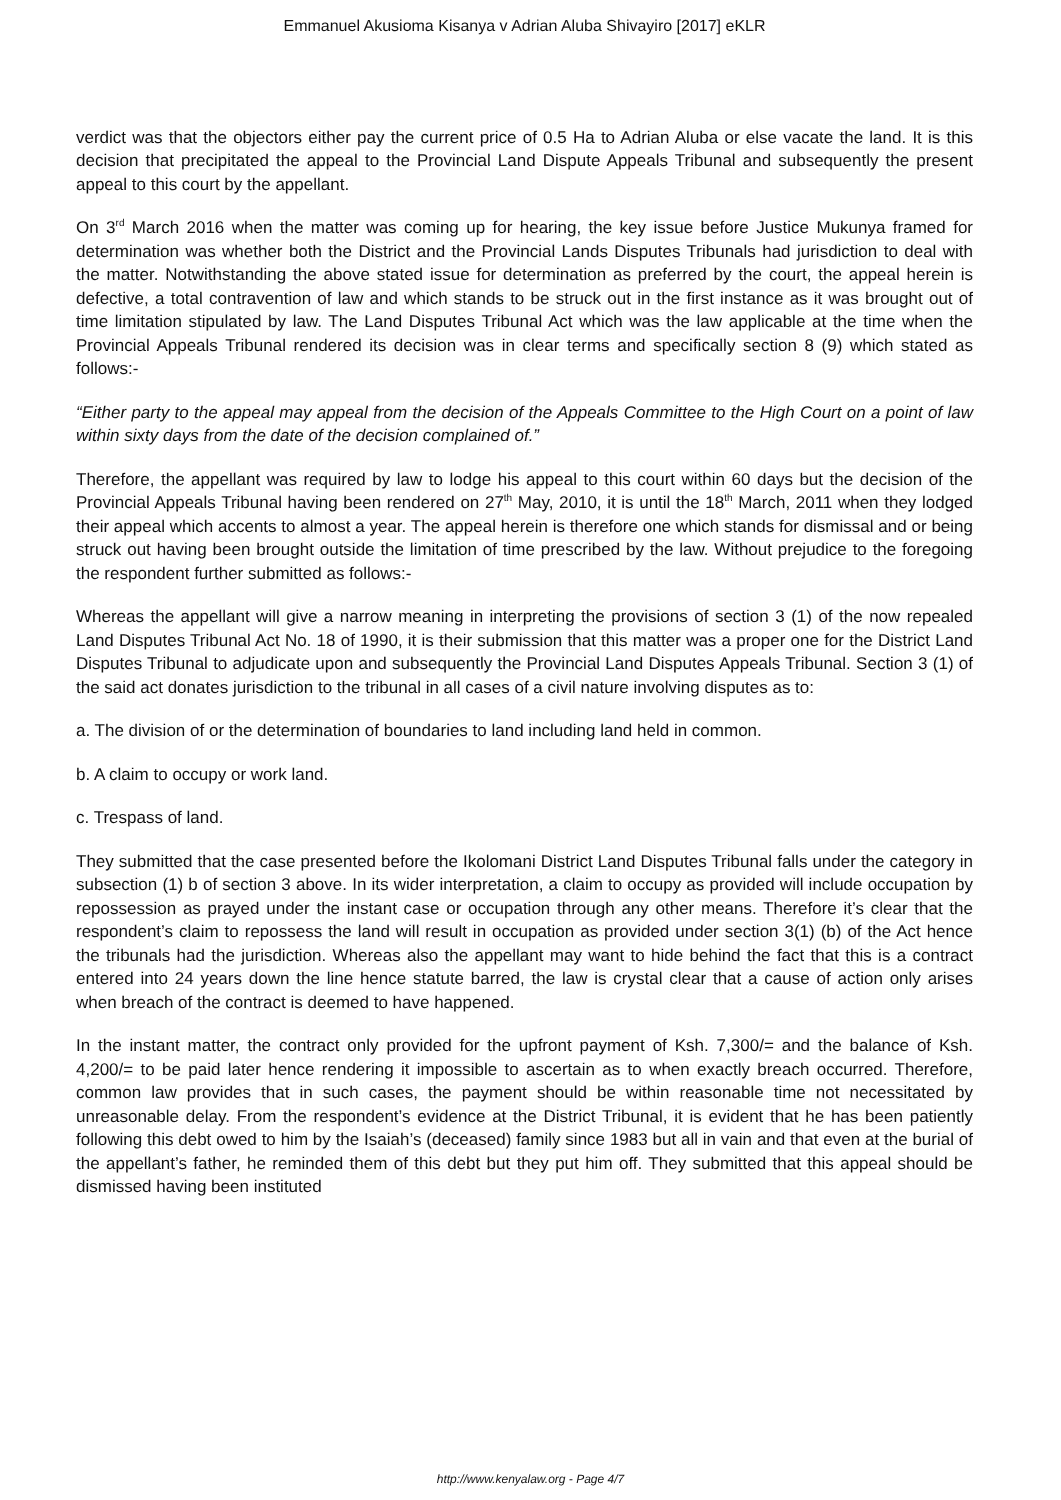Emmanuel Akusioma Kisanya v Adrian Aluba Shivayiro [2017] eKLR
verdict was that the objectors either pay the current price of 0.5 Ha to Adrian Aluba or else vacate the land. It is this decision that precipitated the appeal to the Provincial Land Dispute Appeals Tribunal and subsequently the present appeal to this court by the appellant.
On 3<sup>rd</sup> March 2016 when the matter was coming up for hearing, the key issue before Justice Mukunya framed for determination was whether both the District and the Provincial Lands Disputes Tribunals had jurisdiction to deal with the matter. Notwithstanding the above stated issue for determination as preferred by the court, the appeal herein is defective, a total contravention of law and which stands to be struck out in the first instance as it was brought out of time limitation stipulated by law. The Land Disputes Tribunal Act which was the law applicable at the time when the Provincial Appeals Tribunal rendered its decision was in clear terms and specifically section 8 (9) which stated as follows:-
“Either party to the appeal may appeal from the decision of the Appeals Committee to the High Court on a point of law within sixty days from the date of the decision complained of.”
Therefore, the appellant was required by law to lodge his appeal to this court within 60 days but the decision of the Provincial Appeals Tribunal having been rendered on 27<sup>th</sup> May, 2010, it is until the 18<sup>th</sup> March, 2011 when they lodged their appeal which accents to almost a year. The appeal herein is therefore one which stands for dismissal and or being struck out having been brought outside the limitation of time prescribed by the law. Without prejudice to the foregoing the respondent further submitted as follows:-
Whereas the appellant will give a narrow meaning in interpreting the provisions of section 3 (1) of the now repealed Land Disputes Tribunal Act No. 18 of 1990, it is their submission that this matter was a proper one for the District Land Disputes Tribunal to adjudicate upon and subsequently the Provincial Land Disputes Appeals Tribunal. Section 3 (1) of the said act donates jurisdiction to the tribunal in all cases of a civil nature involving disputes as to:
a. The division of or the determination of boundaries to land including land held in common.
b. A claim to occupy or work land.
c. Trespass of land.
They submitted that the case presented before the Ikolomani District Land Disputes Tribunal falls under the category in subsection (1) b of section 3 above. In its wider interpretation, a claim to occupy as provided will include occupation by repossession as prayed under the instant case or occupation through any other means. Therefore it’s clear that the respondent’s claim to repossess the land will result in occupation as provided under section 3(1) (b) of the Act hence the tribunals had the jurisdiction. Whereas also the appellant may want to hide behind the fact that this is a contract entered into 24 years down the line hence statute barred, the law is crystal clear that a cause of action only arises when breach of the contract is deemed to have happened.
In the instant matter, the contract only provided for the upfront payment of Ksh. 7,300/= and the balance of Ksh. 4,200/= to be paid later hence rendering it impossible to ascertain as to when exactly breach occurred. Therefore, common law provides that in such cases, the payment should be within reasonable time not necessitated by unreasonable delay. From the respondent’s evidence at the District Tribunal, it is evident that he has been patiently following this debt owed to him by the Isaiah’s (deceased) family since 1983 but all in vain and that even at the burial of the appellant’s father, he reminded them of this debt but they put him off. They submitted that this appeal should be dismissed having been instituted
http://www.kenyalaw.org - Page 4/7